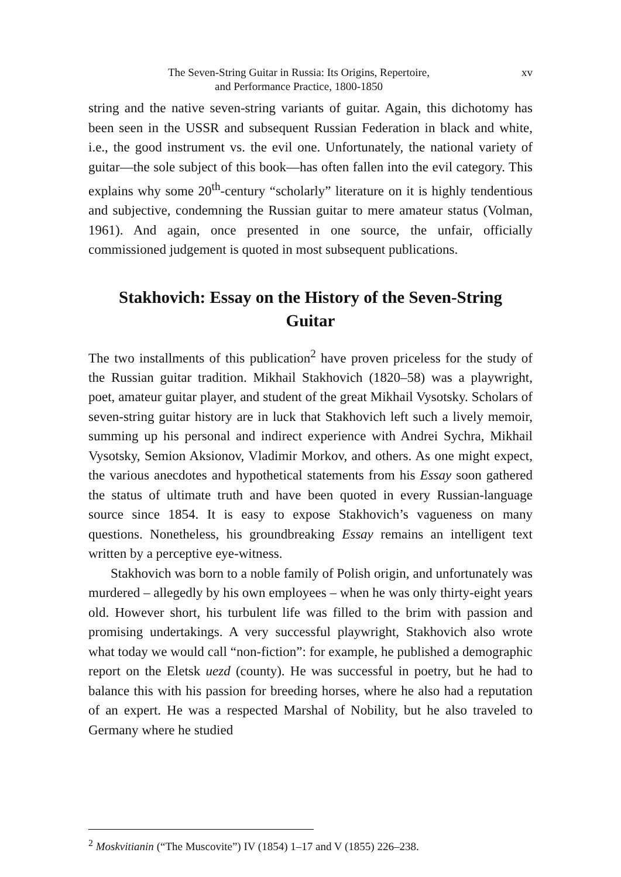The Seven-String Guitar in Russia: Its Origins, Repertoire,
and Performance Practice, 1800-1850
xv
string and the native seven-string variants of guitar. Again, this dichotomy has been seen in the USSR and subsequent Russian Federation in black and white, i.e., the good instrument vs. the evil one. Unfortunately, the national variety of guitar—the sole subject of this book—has often fallen into the evil category. This explains why some 20<sup>th</sup>-century “scholarly” literature on it is highly tendentious and subjective, condemning the Russian guitar to mere amateur status (Volman, 1961). And again, once presented in one source, the unfair, officially commissioned judgement is quoted in most subsequent publications.
Stakhovich: Essay on the History of the Seven-String Guitar
The two installments of this publication<sup>2</sup> have proven priceless for the study of the Russian guitar tradition. Mikhail Stakhovich (1820–58) was a playwright, poet, amateur guitar player, and student of the great Mikhail Vysotsky. Scholars of seven-string guitar history are in luck that Stakhovich left such a lively memoir, summing up his personal and indirect experience with Andrei Sychra, Mikhail Vysotsky, Semion Aksionov, Vladimir Morkov, and others. As one might expect, the various anecdotes and hypothetical statements from his Essay soon gathered the status of ultimate truth and have been quoted in every Russian-language source since 1854. It is easy to expose Stakhovich’s vagueness on many questions. Nonetheless, his groundbreaking Essay remains an intelligent text written by a perceptive eye-witness.
Stakhovich was born to a noble family of Polish origin, and unfortunately was murdered – allegedly by his own employees – when he was only thirty-eight years old. However short, his turbulent life was filled to the brim with passion and promising undertakings. A very successful playwright, Stakhovich also wrote what today we would call “non-fiction”: for example, he published a demographic report on the Eletsk uezd (county). He was successful in poetry, but he had to balance this with his passion for breeding horses, where he also had a reputation of an expert. He was a respected Marshal of Nobility, but he also traveled to Germany where he studied
<sup>2</sup> Moskvitianin (“The Muscovite”) IV (1854) 1–17 and V (1855) 226–238.